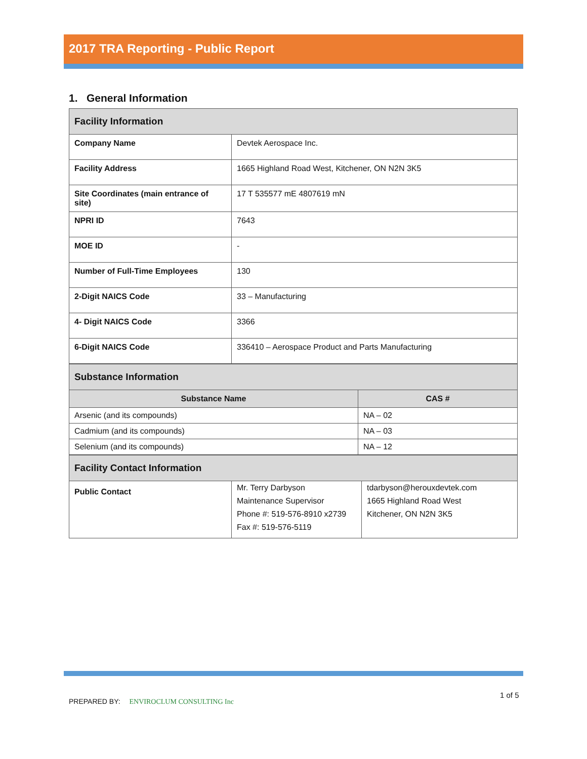2017 TRA Reporting - Public Report
1. General Information
| Facility Information | |
| Company Name | Devtek Aerospace Inc. |
| Facility Address | 1665 Highland Road West, Kitchener, ON N2N 3K5 |
| Site Coordinates (main entrance of site) | 17 T 535577 mE 4807619 mN |
| NPRI ID | 7643 |
| MOE ID | - |
| Number of Full-Time Employees | 130 |
| 2-Digit NAICS Code | 33 – Manufacturing |
| 4- Digit NAICS Code | 3366 |
| 6-Digit NAICS Code | 336410 – Aerospace Product and Parts Manufacturing |
| Substance Information | |
| Substance Name | CAS # |
| Arsenic (and its compounds) | NA – 02 |
| Cadmium (and its compounds) | NA – 03 |
| Selenium (and its compounds) | NA – 12 |
| Facility Contact Information | | |
| Public Contact | Mr. Terry Darbyson Maintenance Supervisor Phone #: 519-576-8910 x2739 Fax #: 519-576-5119 | tdarbyson@herouxdevtek.com 1665 Highland Road West Kitchener, ON N2N 3K5 |
PREPARED BY: ENVIROCLUM CONSULTING Inc
1 of 5